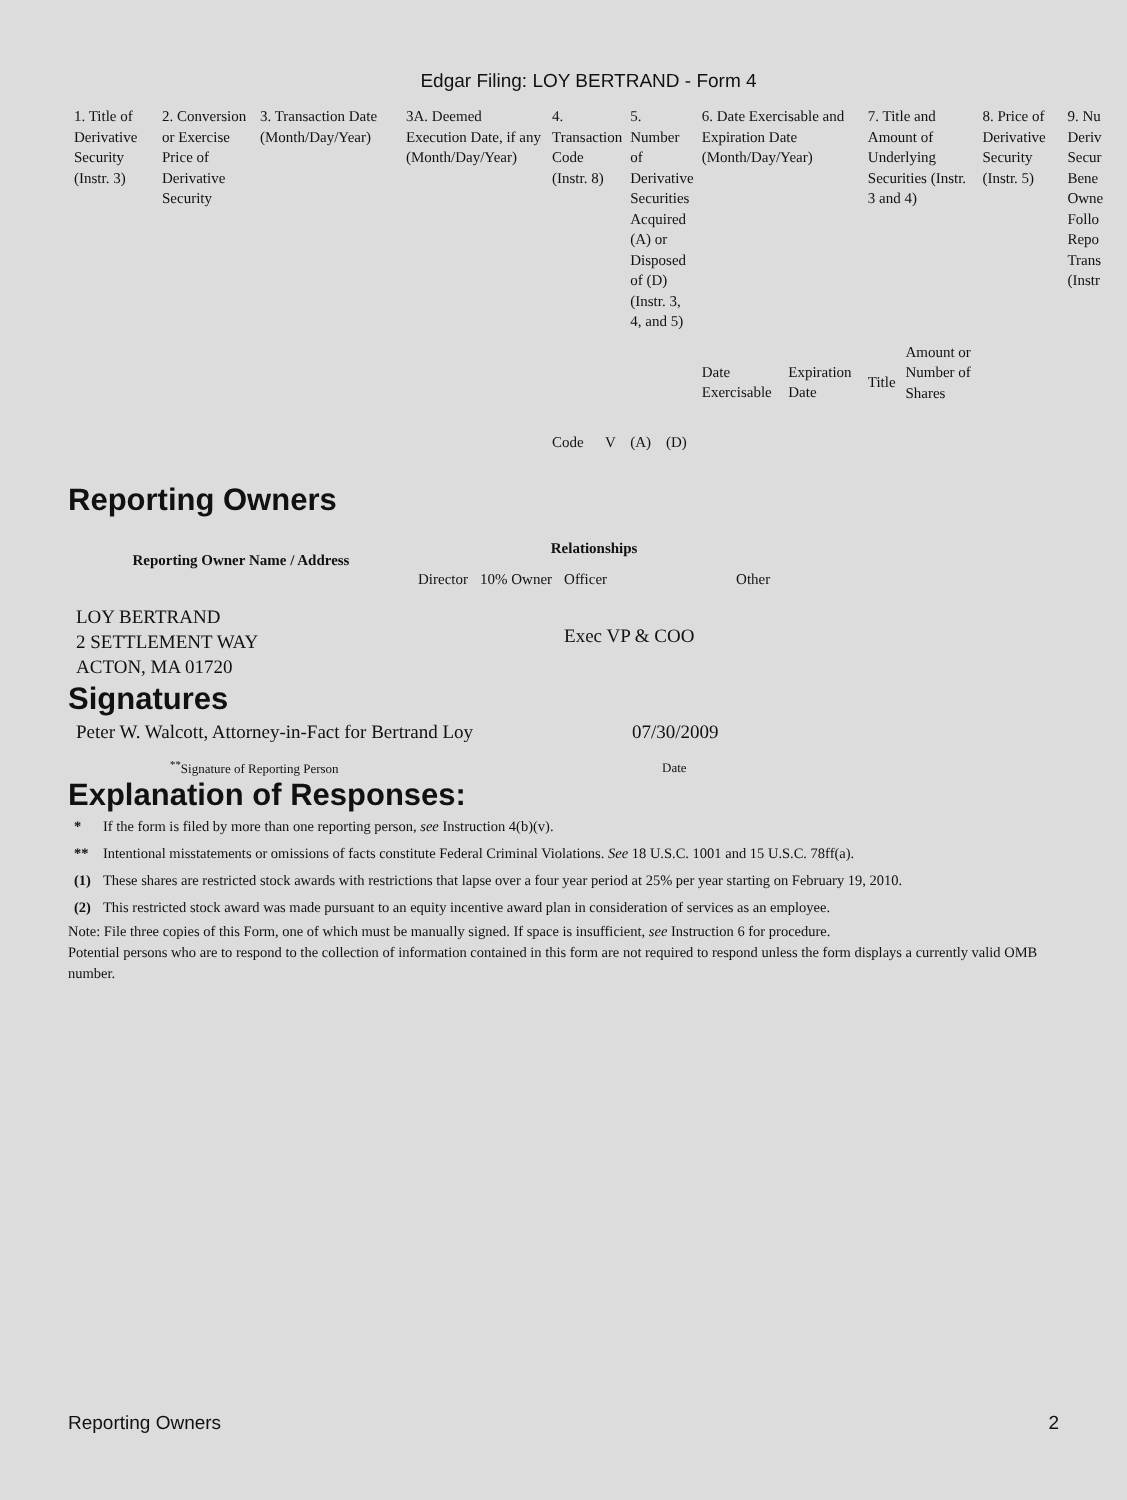Edgar Filing: LOY BERTRAND - Form 4
| 1. Title of Derivative Security (Instr. 3) | 2. Conversion or Exercise Price of Derivative Security | 3. Transaction Date (Month/Day/Year) | 3A. Deemed Execution Date, if any (Month/Day/Year) | 4. Transaction Code (Instr. 8) | | 5. Number of Derivative Securities Acquired (A) or Disposed of (D) (Instr. 3, 4, and 5) | | 6. Date Exercisable and Expiration Date (Month/Day/Year) | | 7. Title and Amount of Underlying Securities (Instr. 3 and 4) | | 8. Price of Derivative Security (Instr. 5) | 9. Nu Deriv Secur Bene Owne Follo Repo Trans (Instr |
| | | | | Code | V | (A) | (D) | Date Exercisable | Expiration Date | Title | Amount or Number of Shares | | |
Reporting Owners
| Reporting Owner Name / Address | Relationships | | | |
| --- | --- | --- | --- | --- |
| | Director | 10% Owner | Officer | Other |
| LOY BERTRAND 2 SETTLEMENT WAY ACTON, MA 01720 | | | Exec VP & COO | |
Signatures
| Peter W. Walcott, Attorney-in-Fact for Bertrand Loy | 07/30/2009 |
| <sup>**</sup> Signature of Reporting Person | Date |
Explanation of Responses:
| * | If the form is filed by more than one reporting person, see Instruction 4(b)(v). |
| ** | Intentional misstatements or omissions of facts constitute Federal Criminal Violations. See 18 U.S.C. 1001 and 15 U.S.C. 78ff(a). |
| (1) | These shares are restricted stock awards with restrictions that lapse over a four year period at 25% per year starting on February 19, 2010. |
| (2) | This restricted stock award was made pursuant to an equity incentive award plan in consideration of services as an employee. |
Note: File three copies of this Form, one of which must be manually signed. If space is insufficient, see Instruction 6 for procedure.
Potential persons who are to respond to the collection of information contained in this form are not required to respond unless the form displays a currently valid OMB number.
Reporting Owners 2